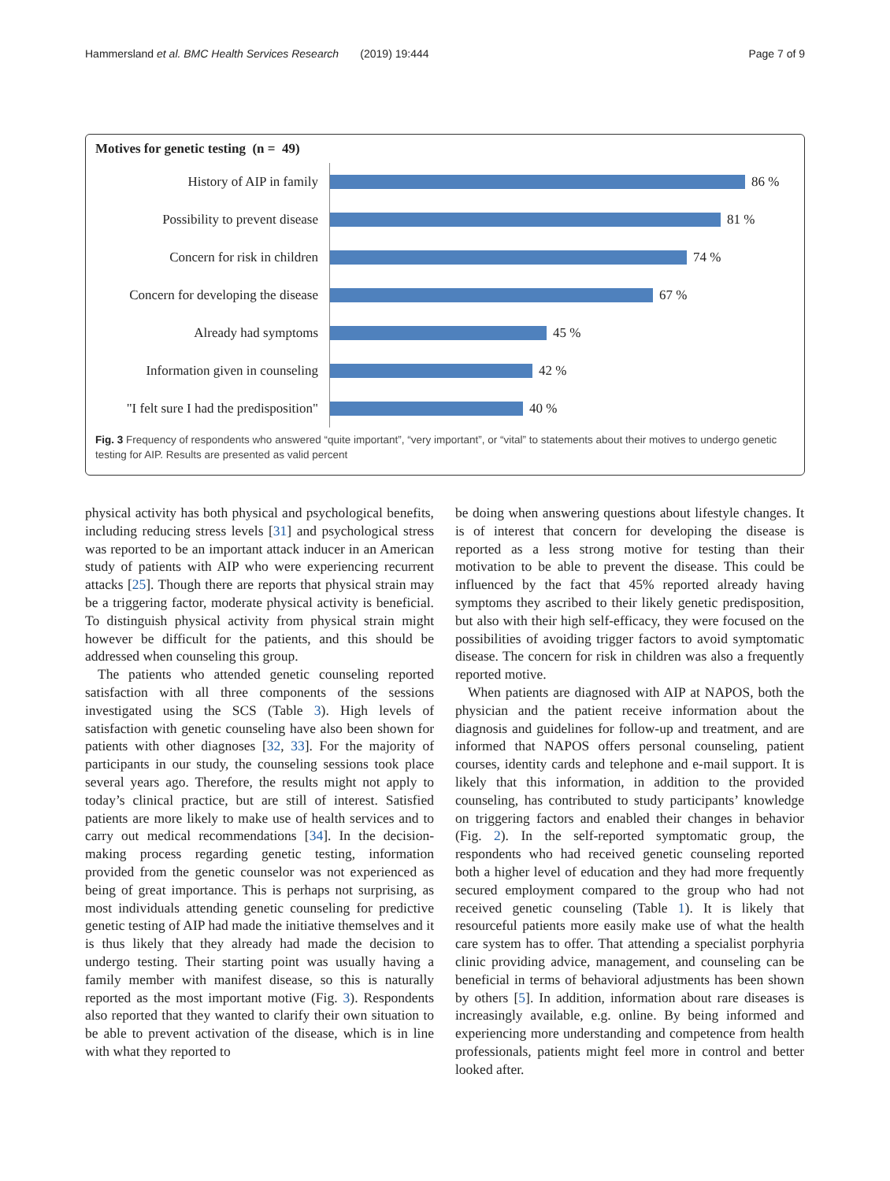Hammersland et al. BMC Health Services Research (2019) 19:444 Page 7 of 9
Motives for genetic testing (n = 49)
History of AIP in family
86 %
Possibility to prevent disease
81 %
Concern for risk in children
74 %
Concern for developing the disease
67 %
Already had symptoms
45 %
Information given in counseling
42 %
"I felt sure I had the predisposition"
40 %
Fig. 3 Frequency of respondents who answered “quite important”, “very important”, or “vital” to statements about their motives to undergo genetic testing for AIP. Results are presented as valid percent
physical activity has both physical and psychological benefits, including reducing stress levels [31] and psychological stress was reported to be an important attack inducer in an American study of patients with AIP who were experiencing recurrent attacks [25]. Though there are reports that physical strain may be a triggering factor, moderate physical activity is beneficial. To distinguish physical activity from physical strain might however be difficult for the patients, and this should be addressed when counseling this group.
The patients who attended genetic counseling reported satisfaction with all three components of the sessions investigated using the SCS (Table 3). High levels of satisfaction with genetic counseling have also been shown for patients with other diagnoses [32, 33]. For the majority of participants in our study, the counseling sessions took place several years ago. Therefore, the results might not apply to today’s clinical practice, but are still of interest. Satisfied patients are more likely to make use of health services and to carry out medical recommendations [34]. In the decision-making process regarding genetic testing, information provided from the genetic counselor was not experienced as being of great importance. This is perhaps not surprising, as most individuals attending genetic counseling for predictive genetic testing of AIP had made the initiative themselves and it is thus likely that they already had made the decision to undergo testing. Their starting point was usually having a family member with manifest disease, so this is naturally reported as the most important motive (Fig. 3). Respondents also reported that they wanted to clarify their own situation to be able to prevent activation of the disease, which is in line with what they reported to
be doing when answering questions about lifestyle changes. It is of interest that concern for developing the disease is reported as a less strong motive for testing than their motivation to be able to prevent the disease. This could be influenced by the fact that 45% reported already having symptoms they ascribed to their likely genetic predisposition, but also with their high self-efficacy, they were focused on the possibilities of avoiding trigger factors to avoid symptomatic disease. The concern for risk in children was also a frequently reported motive.
When patients are diagnosed with AIP at NAPOS, both the physician and the patient receive information about the diagnosis and guidelines for follow-up and treatment, and are informed that NAPOS offers personal counseling, patient courses, identity cards and telephone and e-mail support. It is likely that this information, in addition to the provided counseling, has contributed to study participants’ knowledge on triggering factors and enabled their changes in behavior (Fig. 2). In the self-reported symptomatic group, the respondents who had received genetic counseling reported both a higher level of education and they had more frequently secured employment compared to the group who had not received genetic counseling (Table 1). It is likely that resourceful patients more easily make use of what the health care system has to offer. That attending a specialist porphyria clinic providing advice, management, and counseling can be beneficial in terms of behavioral adjustments has been shown by others [5]. In addition, information about rare diseases is increasingly available, e.g. online. By being informed and experiencing more understanding and competence from health professionals, patients might feel more in control and better looked after.